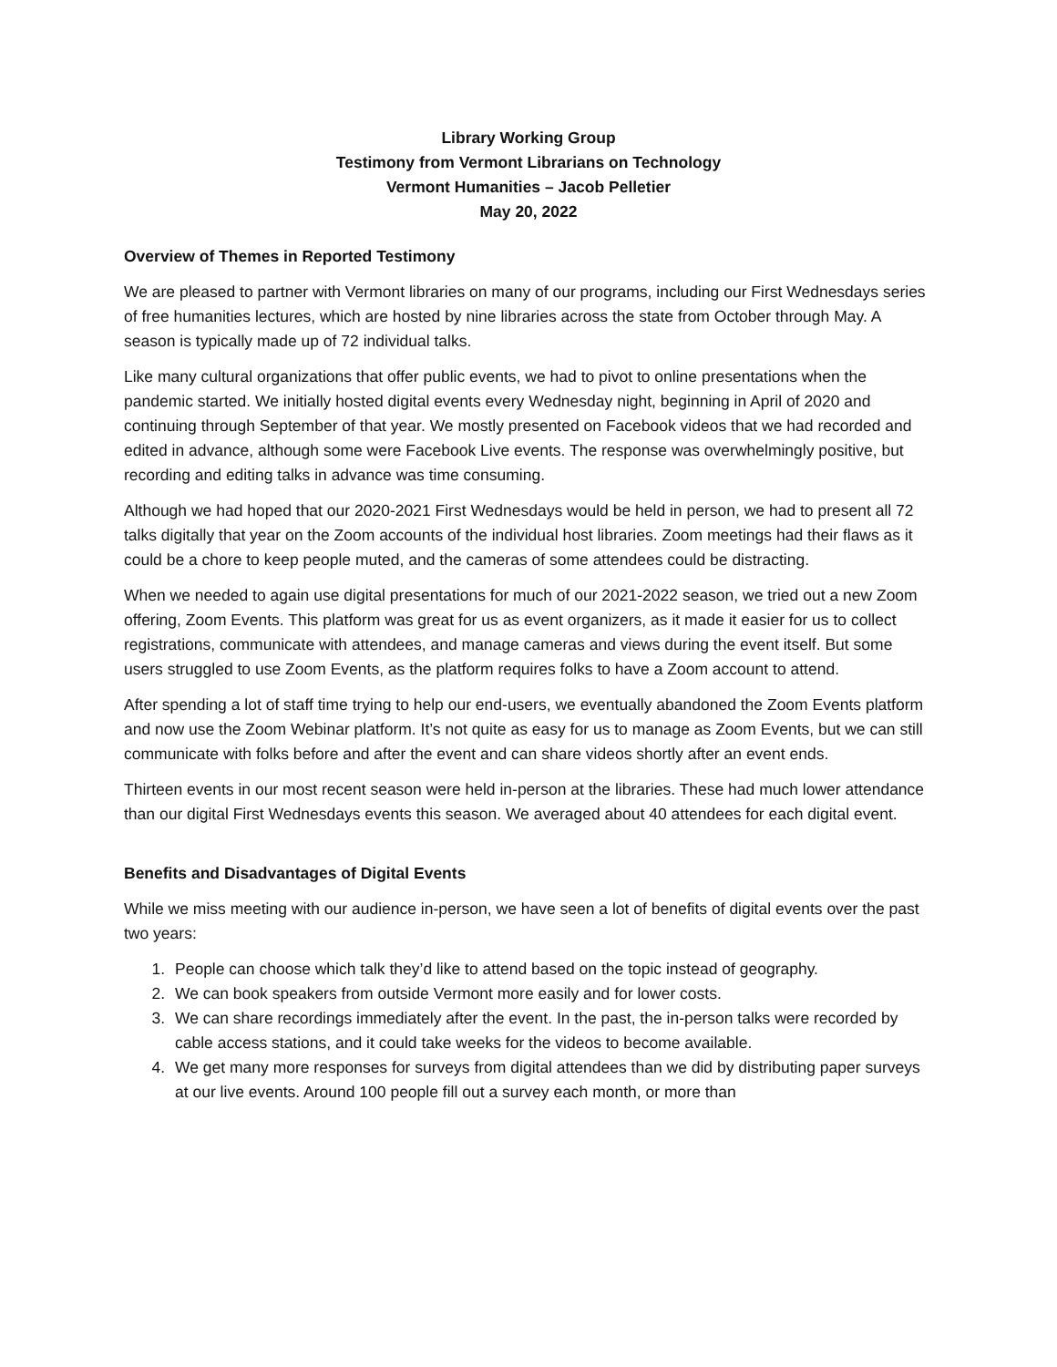Library Working Group
Testimony from Vermont Librarians on Technology
Vermont Humanities – Jacob Pelletier
May 20, 2022
Overview of Themes in Reported Testimony
We are pleased to partner with Vermont libraries on many of our programs, including our First Wednesdays series of free humanities lectures, which are hosted by nine libraries across the state from October through May. A season is typically made up of 72 individual talks.
Like many cultural organizations that offer public events, we had to pivot to online presentations when the pandemic started. We initially hosted digital events every Wednesday night, beginning in April of 2020 and continuing through September of that year. We mostly presented on Facebook videos that we had recorded and edited in advance, although some were Facebook Live events. The response was overwhelmingly positive, but recording and editing talks in advance was time consuming.
Although we had hoped that our 2020-2021 First Wednesdays would be held in person, we had to present all 72 talks digitally that year on the Zoom accounts of the individual host libraries. Zoom meetings had their flaws as it could be a chore to keep people muted, and the cameras of some attendees could be distracting.
When we needed to again use digital presentations for much of our 2021-2022 season, we tried out a new Zoom offering, Zoom Events. This platform was great for us as event organizers, as it made it easier for us to collect registrations, communicate with attendees, and manage cameras and views during the event itself. But some users struggled to use Zoom Events, as the platform requires folks to have a Zoom account to attend.
After spending a lot of staff time trying to help our end-users, we eventually abandoned the Zoom Events platform and now use the Zoom Webinar platform. It’s not quite as easy for us to manage as Zoom Events, but we can still communicate with folks before and after the event and can share videos shortly after an event ends.
Thirteen events in our most recent season were held in-person at the libraries. These had much lower attendance than our digital First Wednesdays events this season. We averaged about 40 attendees for each digital event.
Benefits and Disadvantages of Digital Events
While we miss meeting with our audience in-person, we have seen a lot of benefits of digital events over the past two years:
1. People can choose which talk they’d like to attend based on the topic instead of geography.
2. We can book speakers from outside Vermont more easily and for lower costs.
3. We can share recordings immediately after the event. In the past, the in-person talks were recorded by cable access stations, and it could take weeks for the videos to become available.
4. We get many more responses for surveys from digital attendees than we did by distributing paper surveys at our live events. Around 100 people fill out a survey each month, or more than